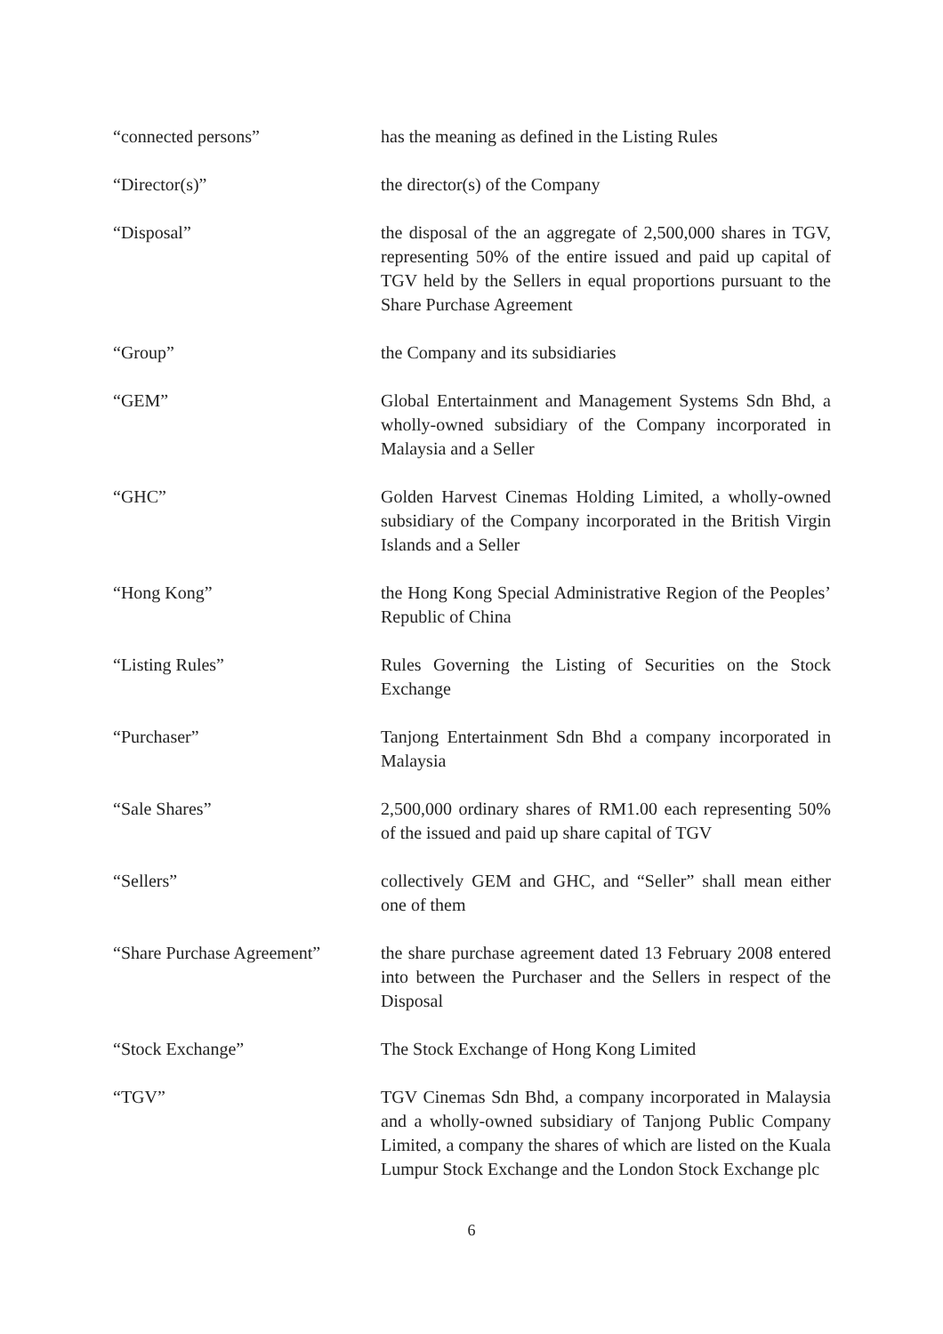“connected persons” has the meaning as defined in the Listing Rules
“Director(s)” the director(s) of the Company
“Disposal” the disposal of the an aggregate of 2,500,000 shares in TGV, representing 50% of the entire issued and paid up capital of TGV held by the Sellers in equal proportions pursuant to the Share Purchase Agreement
“Group” the Company and its subsidiaries
“GEM” Global Entertainment and Management Systems Sdn Bhd, a wholly-owned subsidiary of the Company incorporated in Malaysia and a Seller
“GHC” Golden Harvest Cinemas Holding Limited, a wholly-owned subsidiary of the Company incorporated in the British Virgin Islands and a Seller
“Hong Kong” the Hong Kong Special Administrative Region of the Peoples’ Republic of China
“Listing Rules” Rules Governing the Listing of Securities on the Stock Exchange
“Purchaser” Tanjong Entertainment Sdn Bhd a company incorporated in Malaysia
“Sale Shares” 2,500,000 ordinary shares of RM1.00 each representing 50% of the issued and paid up share capital of TGV
“Sellers” collectively GEM and GHC, and “Seller” shall mean either one of them
“Share Purchase Agreement”
the share purchase agreement dated 13 February 2008 entered into between the Purchaser and the Sellers in respect of the Disposal
“Stock Exchange” The Stock Exchange of Hong Kong Limited
“TGV” TGV Cinemas Sdn Bhd, a company incorporated in Malaysia and a wholly-owned subsidiary of Tanjong Public Company Limited, a company the shares of which are listed on the Kuala Lumpur Stock Exchange and the London Stock Exchange plc
6